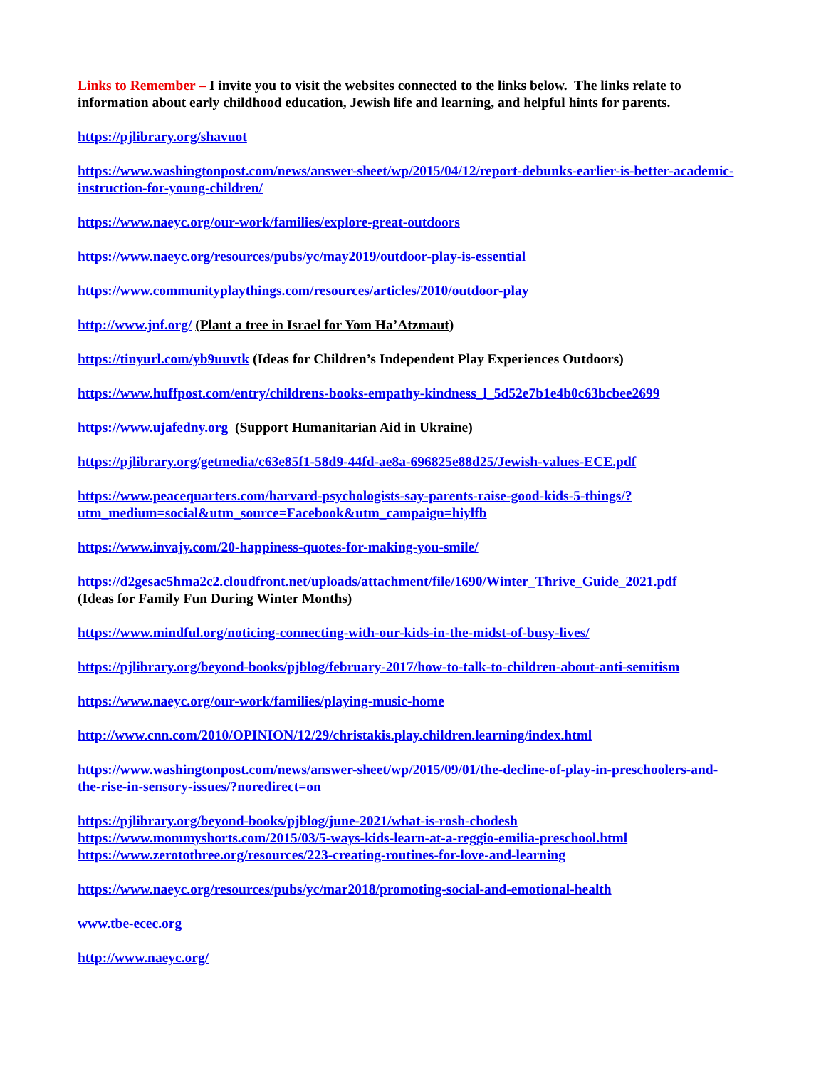Links to Remember – I invite you to visit the websites connected to the links below. The links relate to information about early childhood education, Jewish life and learning, and helpful hints for parents.
https://pjlibrary.org/shavuot
https://www.washingtonpost.com/news/answer-sheet/wp/2015/04/12/report-debunks-earlier-is-better-academic-instruction-for-young-children/
https://www.naeyc.org/our-work/families/explore-great-outdoors
https://www.naeyc.org/resources/pubs/yc/may2019/outdoor-play-is-essential
https://www.communityplaythings.com/resources/articles/2010/outdoor-play
http://www.jnf.org/ (Plant a tree in Israel for Yom Ha’Atzmaut)
https://tinyurl.com/yb9uuvtk (Ideas for Children’s Independent Play Experiences Outdoors)
https://www.huffpost.com/entry/childrens-books-empathy-kindness_l_5d52e7b1e4b0c63bcbee2699
https://www.ujafedny.org (Support Humanitarian Aid in Ukraine)
https://pjlibrary.org/getmedia/c63e85f1-58d9-44fd-ae8a-696825e88d25/Jewish-values-ECE.pdf
https://www.peacequarters.com/harvard-psychologists-say-parents-raise-good-kids-5-things/?utm_medium=social&utm_source=Facebook&utm_campaign=hiylfb
https://www.invajy.com/20-happiness-quotes-for-making-you-smile/
https://d2gesac5hma2c2.cloudfront.net/uploads/attachment/file/1690/Winter_Thrive_Guide_2021.pdf
(Ideas for Family Fun During Winter Months)
https://www.mindful.org/noticing-connecting-with-our-kids-in-the-midst-of-busy-lives/
https://pjlibrary.org/beyond-books/pjblog/february-2017/how-to-talk-to-children-about-anti-semitism
https://www.naeyc.org/our-work/families/playing-music-home
http://www.cnn.com/2010/OPINION/12/29/christakis.play.children.learning/index.html
https://www.washingtonpost.com/news/answer-sheet/wp/2015/09/01/the-decline-of-play-in-preschoolers-and-the-rise-in-sensory-issues/?noredirect=on
https://pjlibrary.org/beyond-books/pjblog/june-2021/what-is-rosh-chodesh
https://www.mommyshorts.com/2015/03/5-ways-kids-learn-at-a-reggio-emilia-preschool.html
https://www.zerotothree.org/resources/223-creating-routines-for-love-and-learning
https://www.naeyc.org/resources/pubs/yc/mar2018/promoting-social-and-emotional-health
www.tbe-ecec.org
http://www.naeyc.org/